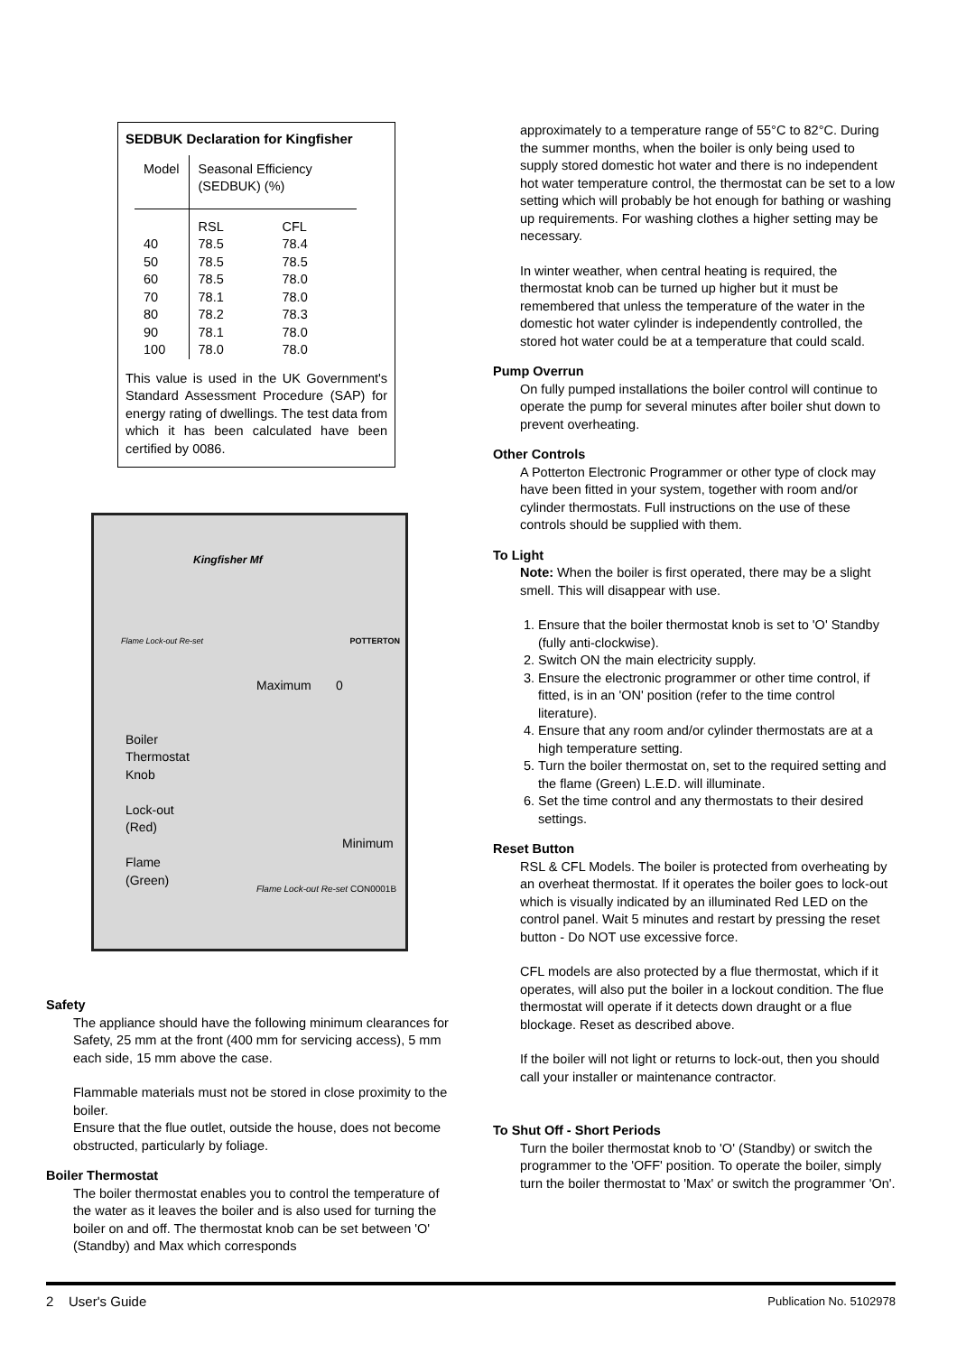SEDBUK Declaration for Kingfisher
| Model | Seasonal Efficiency (SEDBUK) (%) | |
| 40 50 60 70 80 90 100 | RSL 78.5 78.5 78.5 78.1 78.2 78.1 78.0 | CFL 78.4 78.5 78.0 78.0 78.3 78.0 78.0 |
This value is used in the UK Government's Standard Assessment Procedure (SAP) for energy rating of dwellings. The test data from which it has been calculated have been certified by 0086.
Kingfisher Mf
Flame Lock-out Re-set POTTERTON
Maximum 0
Boiler
Thermostat
Knob
Lock-out
(Red)
Flame
(Green)
Minimum
Flame Lock-out Re-set CON0001B
Safety
The appliance should have the following minimum clearances for Safety, 25 mm at the front (400 mm for servicing access), 5 mm each side, 15 mm above the case.
Flammable materials must not be stored in close proximity to the boiler.
Ensure that the flue outlet, outside the house, does not become obstructed, particularly by foliage.
Boiler Thermostat
The boiler thermostat enables you to control the temperature of the water as it leaves the boiler and is also used for turning the boiler on and off. The thermostat knob can be set between 'O' (Standby) and Max which corresponds
approximately to a temperature range of 55°C to 82°C. During the summer months, when the boiler is only being used to supply stored domestic hot water and there is no independent hot water temperature control, the thermostat can be set to a low setting which will probably be hot enough for bathing or washing up requirements. For washing clothes a higher setting may be necessary.
In winter weather, when central heating is required, the thermostat knob can be turned up higher but it must be remembered that unless the temperature of the water in the domestic hot water cylinder is independently controlled, the stored hot water could be at a temperature that could scald.
Pump Overrun
On fully pumped installations the boiler control will continue to operate the pump for several minutes after boiler shut down to prevent overheating.
Other Controls
A Potterton Electronic Programmer or other type of clock may have been fitted in your system, together with room and/or cylinder thermostats. Full instructions on the use of these controls should be supplied with them.
To Light
Note: When the boiler is first operated, there may be a slight smell. This will disappear with use.
1. Ensure that the boiler thermostat knob is set to 'O' Standby (fully anti-clockwise).
2. Switch ON the main electricity supply.
3. Ensure the electronic programmer or other time control, if fitted, is in an 'ON' position (refer to the time control literature).
4. Ensure that any room and/or cylinder thermostats are at a high temperature setting.
5. Turn the boiler thermostat on, set to the required setting and the flame (Green) L.E.D. will illuminate.
6. Set the time control and any thermostats to their desired settings.
Reset Button
RSL & CFL Models. The boiler is protected from overheating by an overheat thermostat. If it operates the boiler goes to lock-out which is visually indicated by an illuminated Red LED on the control panel. Wait 5 minutes and restart by pressing the reset button - Do NOT use excessive force.
CFL models are also protected by a flue thermostat, which if it operates, will also put the boiler in a lockout condition. The flue thermostat will operate if it detects down draught or a flue blockage. Reset as described above.
If the boiler will not light or returns to lock-out, then you should call your installer or maintenance contractor.
To Shut Off - Short Periods
Turn the boiler thermostat knob to 'O' (Standby) or switch the programmer to the 'OFF' position. To operate the boiler, simply turn the boiler thermostat to 'Max' or switch the programmer 'On'.
2 User's Guide Publication No. 5102978